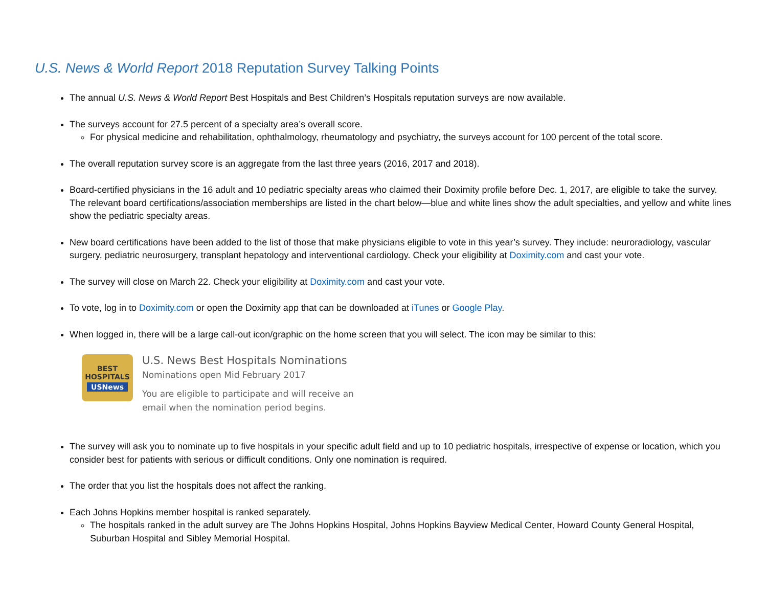U.S. News & World Report 2018 Reputation Survey Talking Points
The annual U.S. News & World Report Best Hospitals and Best Children’s Hospitals reputation surveys are now available.
The surveys account for 27.5 percent of a specialty area’s overall score.
For physical medicine and rehabilitation, ophthalmology, rheumatology and psychiatry, the surveys account for 100 percent of the total score.
The overall reputation survey score is an aggregate from the last three years (2016, 2017 and 2018).
Board-certified physicians in the 16 adult and 10 pediatric specialty areas who claimed their Doximity profile before Dec. 1, 2017, are eligible to take the survey. The relevant board certifications/association memberships are listed in the chart below—blue and white lines show the adult specialties, and yellow and white lines show the pediatric specialty areas.
New board certifications have been added to the list of those that make physicians eligible to vote in this year’s survey. They include: neuroradiology, vascular surgery, pediatric neurosurgery, transplant hepatology and interventional cardiology. Check your eligibility at Doximity.com and cast your vote.
The survey will close on March 22. Check your eligibility at Doximity.com and cast your vote.
To vote, log in to Doximity.com or open the Doximity app that can be downloaded at iTunes or Google Play.
When logged in, there will be a large call-out icon/graphic on the home screen that you will select. The icon may be similar to this:
BEST
HOSPITALS
USNews
U.S. News Best Hospitals Nominations
Nominations open Mid February 2017
You are eligible to participate and will receive an
email when the nomination period begins.
The survey will ask you to nominate up to five hospitals in your specific adult field and up to 10 pediatric hospitals, irrespective of expense or location, which you consider best for patients with serious or difficult conditions. Only one nomination is required.
The order that you list the hospitals does not affect the ranking.
Each Johns Hopkins member hospital is ranked separately.
The hospitals ranked in the adult survey are The Johns Hopkins Hospital, Johns Hopkins Bayview Medical Center, Howard County General Hospital, Suburban Hospital and Sibley Memorial Hospital.